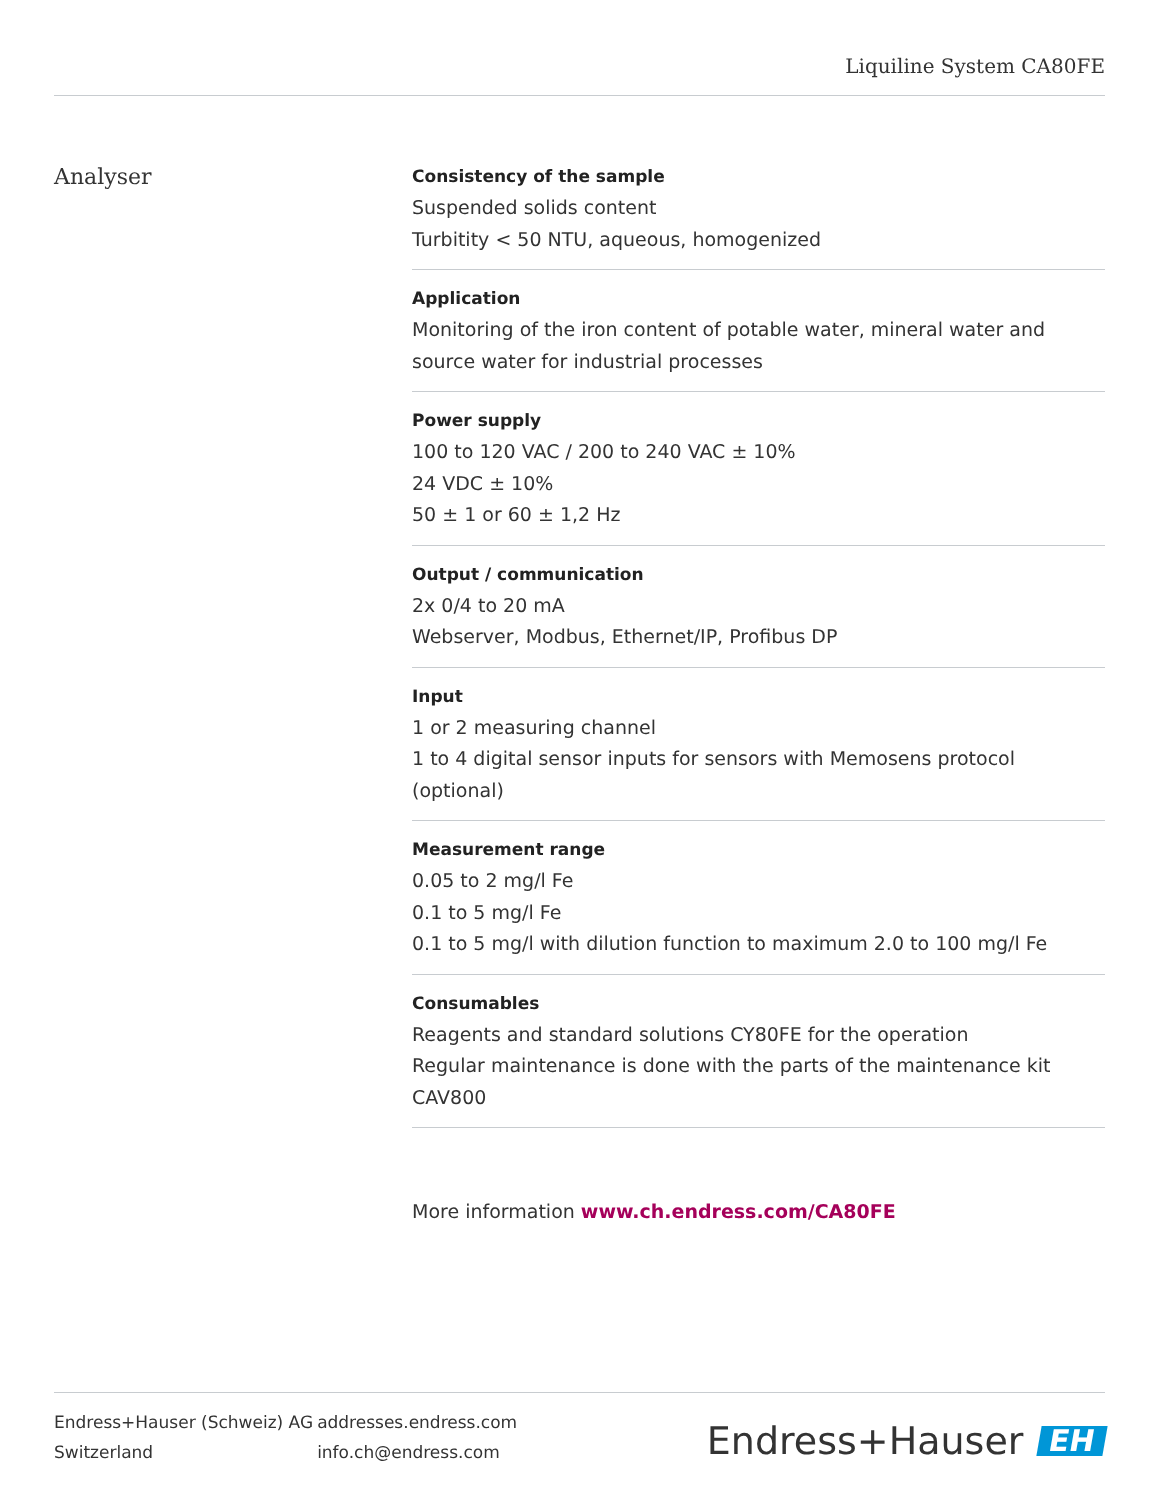Liquiline System CA80FE
Analyser
Consistency of the sample
Suspended solids content
Turbitity < 50 NTU, aqueous, homogenized
Application
Monitoring of the iron content of potable water, mineral water and source water for industrial processes
Power supply
100 to 120 VAC / 200 to 240 VAC ± 10%
24 VDC ± 10%
50 ± 1 or 60 ± 1,2 Hz
Output / communication
2x 0/4 to 20 mA
Webserver, Modbus, Ethernet/IP, Profibus DP
Input
1 or 2 measuring channel
1 to 4 digital sensor inputs for sensors with Memosens protocol (optional)
Measurement range
0.05 to 2 mg/l Fe
0.1 to 5 mg/l Fe
0.1 to 5 mg/l with dilution function to maximum 2.0 to 100 mg/l Fe
Consumables
Reagents and standard solutions CY80FE for the operation
Regular maintenance is done with the parts of the maintenance kit CAV800
More information www.ch.endress.com/CA80FE
Endress+Hauser (Schweiz) AG
Switzerland
addresses.endress.com
info.ch@endress.com
Endress+Hauser EH